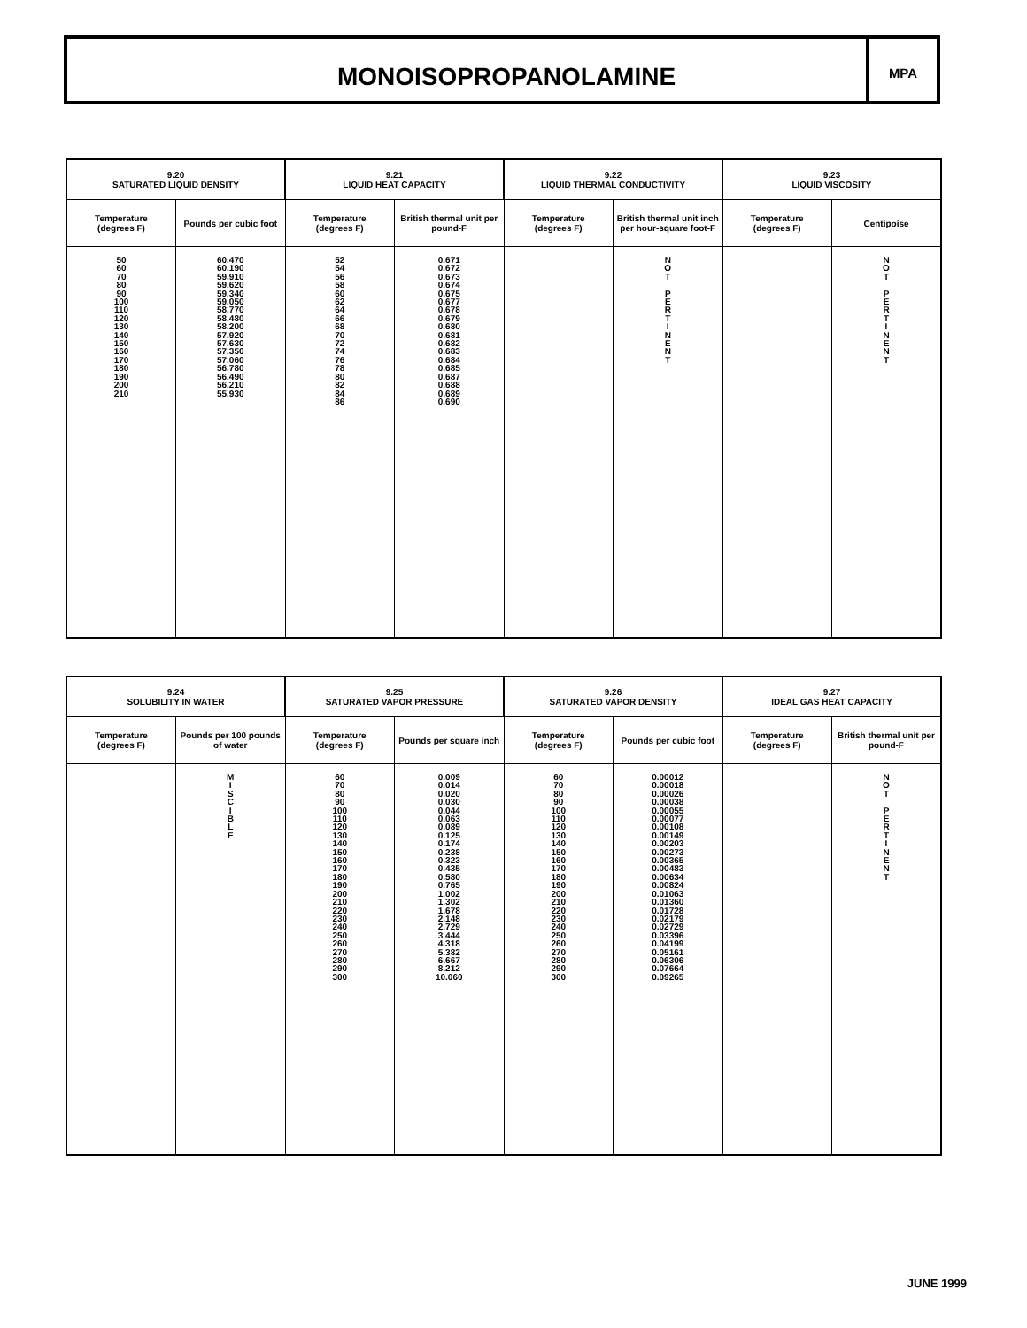MONOISOPROPANOLAMINE
MPA
| 9.20 SATURATED LIQUID DENSITY | | 9.21 LIQUID HEAT CAPACITY | | 9.22 LIQUID THERMAL CONDUCTIVITY | | 9.23 LIQUID VISCOSITY | |
| --- | --- | --- | --- | --- | --- | --- | --- |
| Temperature (degrees F) | Pounds per cubic foot | Temperature (degrees F) | British thermal unit per pound-F | Temperature (degrees F) | British thermal unit inch per hour-square foot-F | Temperature (degrees F) | Centipoise |
| 50 60 70 80 90 100 110 120 130 140 150 160 170 180 190 200 210 | 60.470 60.190 59.910 59.620 59.340 59.050 58.770 58.480 58.200 57.920 57.630 57.350 57.060 56.780 56.490 56.210 55.930 | 52 54 56 58 60 62 64 66 68 70 72 74 76 78 80 82 84 86 | 0.671 0.672 0.673 0.674 0.675 0.677 0.678 0.679 0.680 0.681 0.682 0.683 0.684 0.685 0.687 0.688 0.689 0.690 | | N O T P E R T I N E N T | | N O T P E R T I N E N T |
| 9.24 SOLUBILITY IN WATER | | 9.25 SATURATED VAPOR PRESSURE | | 9.26 SATURATED VAPOR DENSITY | | 9.27 IDEAL GAS HEAT CAPACITY | |
| --- | --- | --- | --- | --- | --- | --- | --- |
| Temperature (degrees F) | Pounds per 100 pounds of water | Temperature (degrees F) | Pounds per square inch | Temperature (degrees F) | Pounds per cubic foot | Temperature (degrees F) | British thermal unit per pound-F |
| | M I S C I B L E | 60 70 80 90 100 110 120 130 140 150 160 170 180 190 200 210 220 230 240 250 260 270 280 290 300 | 0.009 0.014 0.020 0.030 0.044 0.063 0.089 0.125 0.174 0.238 0.323 0.435 0.580 0.765 1.002 1.302 1.678 2.148 2.729 3.444 4.318 5.382 6.667 8.212 10.060 | 60 70 80 90 100 110 120 130 140 150 160 170 180 190 200 210 220 230 240 250 260 270 280 290 300 | 0.00012 0.00018 0.00026 0.00038 0.00055 0.00077 0.00108 0.00149 0.00203 0.00273 0.00365 0.00483 0.00634 0.00824 0.01063 0.01360 0.01728 0.02179 0.02729 0.03396 0.04199 0.05161 0.06306 0.07664 0.09265 | | N O T P E R T I N E N T |
JUNE 1999